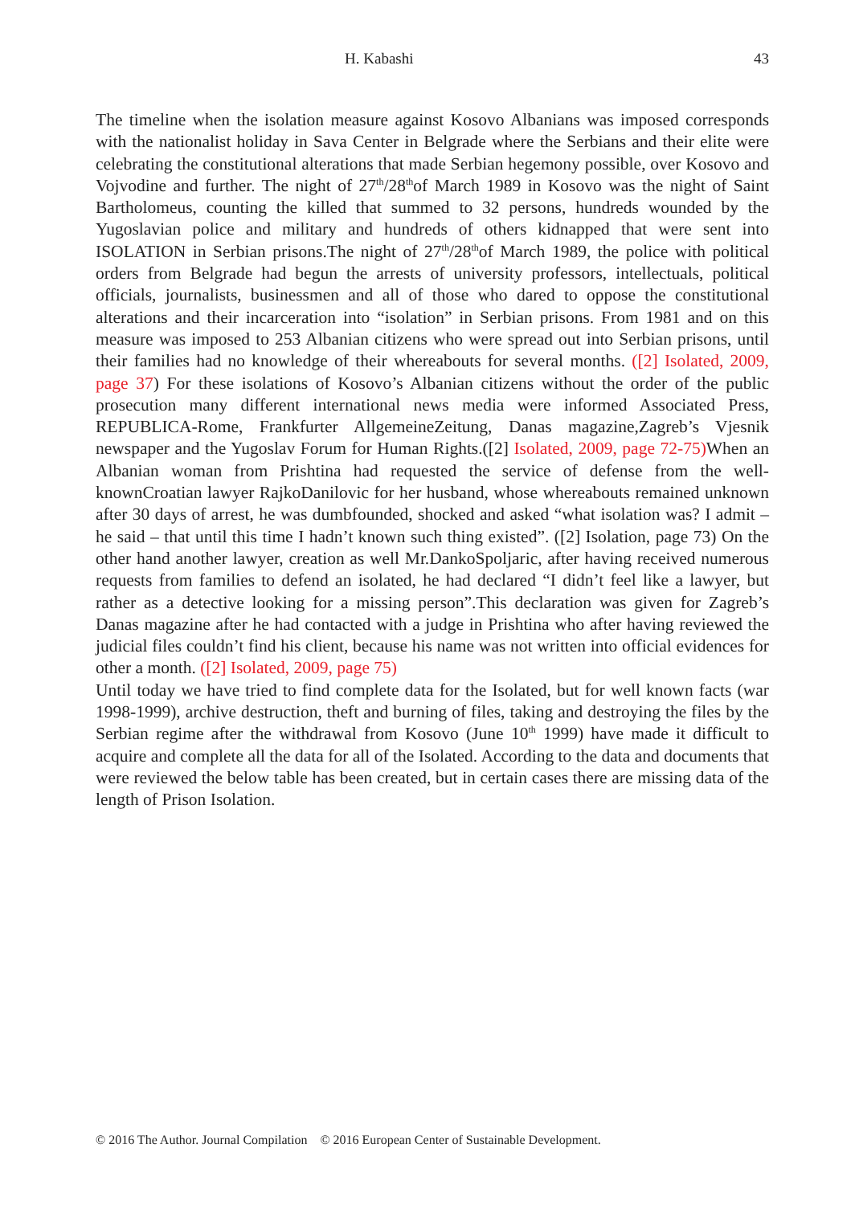H. Kabashi 43
The timeline when the isolation measure against Kosovo Albanians was imposed corresponds with the nationalist holiday in Sava Center in Belgrade where the Serbians and their elite were celebrating the constitutional alterations that made Serbian hegemony possible, over Kosovo and Vojvodine and further. The night of 27<sup>th</sup>/28<sup>th</sup>of March 1989 in Kosovo was the night of Saint Bartholomeus, counting the killed that summed to 32 persons, hundreds wounded by the Yugoslavian police and military and hundreds of others kidnapped that were sent into ISOLATION in Serbian prisons.The night of 27<sup>th</sup>/28<sup>th</sup>of March 1989, the police with political orders from Belgrade had begun the arrests of university professors, intellectuals, political officials, journalists, businessmen and all of those who dared to oppose the constitutional alterations and their incarceration into “isolation” in Serbian prisons. From 1981 and on this measure was imposed to 253 Albanian citizens who were spread out into Serbian prisons, until their families had no knowledge of their whereabouts for several months. ([2] Isolated, 2009, page 37) For these isolations of Kosovo’s Albanian citizens without the order of the public prosecution many different international news media were informed Associated Press, REPUBLICA-Rome, Frankfurter AllgemeineZeitung, Danas magazine,Zagreb’s Vjesnik newspaper and the Yugoslav Forum for Human Rights.([2] Isolated, 2009, page 72-75) When an Albanian woman from Prishtina had requested the service of defense from the well-knownCroatian lawyer RajkoDanilovic for her husband, whose whereabouts remained unknown after 30 days of arrest, he was dumbfounded, shocked and asked “what isolation was? I admit – he said – that until this time I hadn’t known such thing existed”. ([2] Isolation, page 73) On the other hand another lawyer, creation as well Mr.DankoSpoljaric, after having received numerous requests from families to defend an isolated, he had declared “I didn’t feel like a lawyer, but rather as a detective looking for a missing person”.This declaration was given for Zagreb’s Danas magazine after he had contacted with a judge in Prishtina who after having reviewed the judicial files couldn’t find his client, because his name was not written into official evidences for other a month. ([2] Isolated, 2009, page 75)
Until today we have tried to find complete data for the Isolated, but for well known facts (war 1998-1999), archive destruction, theft and burning of files, taking and destroying the files by the Serbian regime after the withdrawal from Kosovo (June 10<sup>th</sup> 1999) have made it difficult to acquire and complete all the data for all of the Isolated. According to the data and documents that were reviewed the below table has been created, but in certain cases there are missing data of the length of Prison Isolation.
© 2016 The Author. Journal Compilation © 2016 European Center of Sustainable Development.